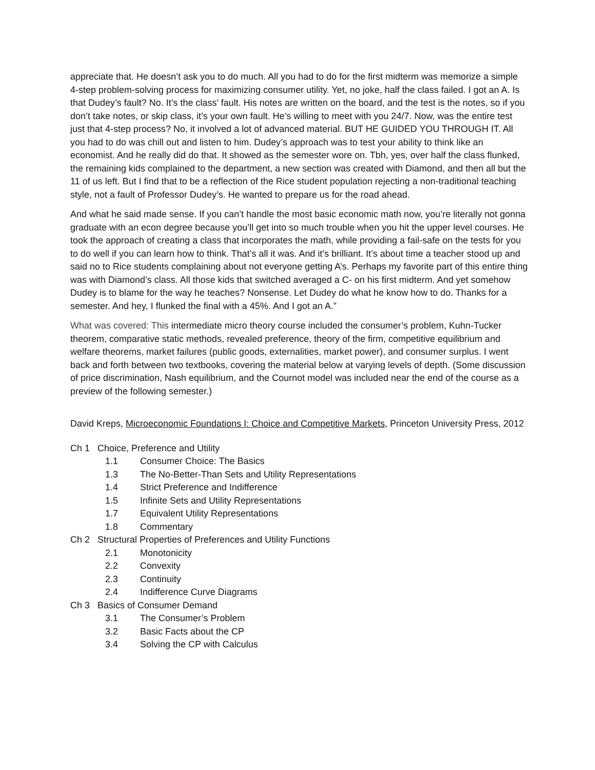appreciate that. He doesn’t ask you to do much. All you had to do for the first midterm was memorize a simple 4-step problem-solving process for maximizing consumer utility. Yet, no joke, half the class failed. I got an A. Is that Dudey’s fault? No. It’s the class’ fault. His notes are written on the board, and the test is the notes, so if you don’t take notes, or skip class, it’s your own fault. He’s willing to meet with you 24/7. Now, was the entire test just that 4-step process? No, it involved a lot of advanced material. BUT HE GUIDED YOU THROUGH IT. All you had to do was chill out and listen to him. Dudey’s approach was to test your ability to think like an economist. And he really did do that. It showed as the semester wore on. Tbh, yes, over half the class flunked, the remaining kids complained to the department, a new section was created with Diamond, and then all but the 11 of us left. But I find that to be a reflection of the Rice student population rejecting a non-traditional teaching style, not a fault of Professor Dudey’s. He wanted to prepare us for the road ahead.
And what he said made sense. If you can’t handle the most basic economic math now, you’re literally not gonna graduate with an econ degree because you’ll get into so much trouble when you hit the upper level courses. He took the approach of creating a class that incorporates the math, while providing a fail-safe on the tests for you to do well if you can learn how to think. That’s all it was. And it’s brilliant. It’s about time a teacher stood up and said no to Rice students complaining about not everyone getting A’s. Perhaps my favorite part of this entire thing was with Diamond’s class. All those kids that switched averaged a C- on his first midterm. And yet somehow Dudey is to blame for the way he teaches? Nonsense. Let Dudey do what he know how to do. Thanks for a semester. And hey, I flunked the final with a 45%. And I got an A.”
What was covered: This intermediate micro theory course included the consumer’s problem, Kuhn-Tucker theorem, comparative static methods, revealed preference, theory of the firm, competitive equilibrium and welfare theorems, market failures (public goods, externalities, market power), and consumer surplus. I went back and forth between two textbooks, covering the material below at varying levels of depth. (Some discussion of price discrimination, Nash equilibrium, and the Cournot model was included near the end of the course as a preview of the following semester.)
David Kreps, Microeconomic Foundations I: Choice and Competitive Markets, Princeton University Press, 2012
Ch 1 Choice, Preference and Utility
1.1 Consumer Choice: The Basics
1.3 The No-Better-Than Sets and Utility Representations
1.4 Strict Preference and Indifference
1.5 Infinite Sets and Utility Representations
1.7 Equivalent Utility Representations
1.8 Commentary
Ch 2 Structural Properties of Preferences and Utility Functions
2.1 Monotonicity
2.2 Convexity
2.3 Continuity
2.4 Indifference Curve Diagrams
Ch 3 Basics of Consumer Demand
3.1 The Consumer’s Problem
3.2 Basic Facts about the CP
3.4 Solving the CP with Calculus